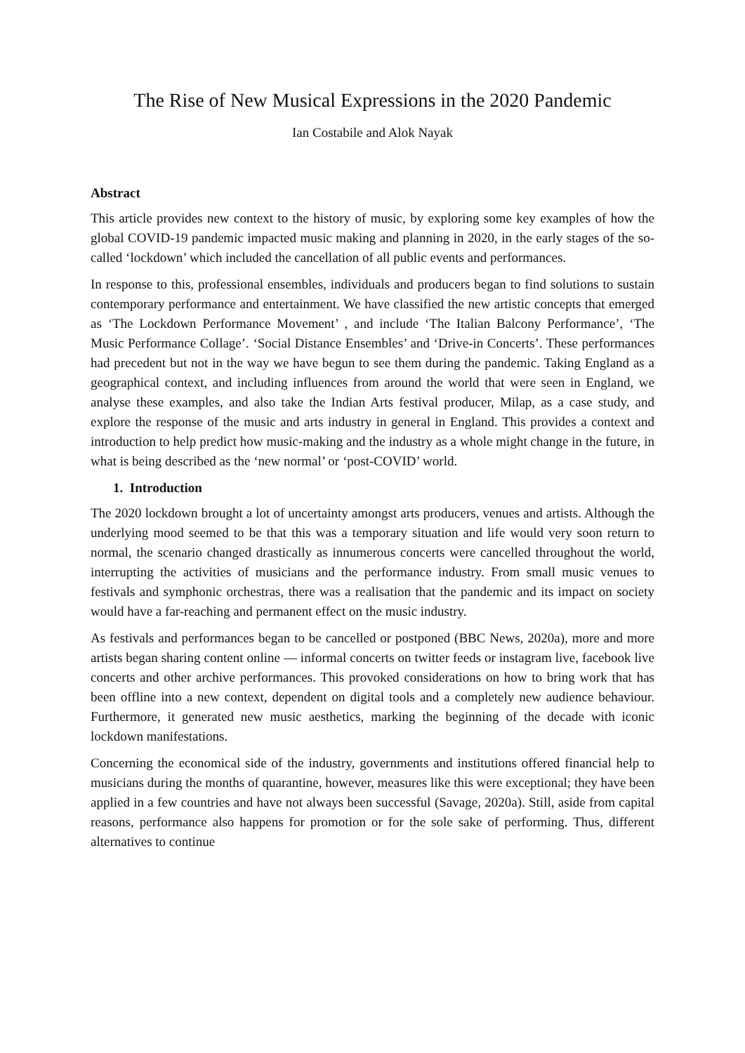The Rise of New Musical Expressions in the 2020 Pandemic
Ian Costabile and Alok Nayak
Abstract
This article provides new context to the history of music, by exploring some key examples of how the global COVID-19 pandemic impacted music making and planning in 2020, in the early stages of the so-called ‘lockdown’ which included the cancellation of all public events and performances.
In response to this, professional ensembles, individuals and producers began to find solutions to sustain contemporary performance and entertainment. We have classified the new artistic concepts that emerged as ‘The Lockdown Performance Movement’ , and include ‘The Italian Balcony Performance’, ‘The Music Performance Collage’. ‘Social Distance Ensembles’ and ‘Drive-in Concerts’. These performances had precedent but not in the way we have begun to see them during the pandemic. Taking England as a geographical context, and including influences from around the world that were seen in England, we analyse these examples, and also take the Indian Arts festival producer, Milap, as a case study, and explore the response of the music and arts industry in general in England. This provides a context and introduction to help predict how music-making and the industry as a whole might change in the future, in what is being described as the ‘new normal’ or ‘post-COVID’ world.
1. Introduction
The 2020 lockdown brought a lot of uncertainty amongst arts producers, venues and artists. Although the underlying mood seemed to be that this was a temporary situation and life would very soon return to normal, the scenario changed drastically as innumerous concerts were cancelled throughout the world, interrupting the activities of musicians and the performance industry. From small music venues to festivals and symphonic orchestras, there was a realisation that the pandemic and its impact on society would have a far-reaching and permanent effect on the music industry.
As festivals and performances began to be cancelled or postponed (BBC News, 2020a), more and more artists began sharing content online — informal concerts on twitter feeds or instagram live, facebook live concerts and other archive performances. This provoked considerations on how to bring work that has been offline into a new context, dependent on digital tools and a completely new audience behaviour. Furthermore, it generated new music aesthetics, marking the beginning of the decade with iconic lockdown manifestations.
Concerning the economical side of the industry, governments and institutions offered financial help to musicians during the months of quarantine, however, measures like this were exceptional; they have been applied in a few countries and have not always been successful (Savage, 2020a). Still, aside from capital reasons, performance also happens for promotion or for the sole sake of performing. Thus, different alternatives to continue